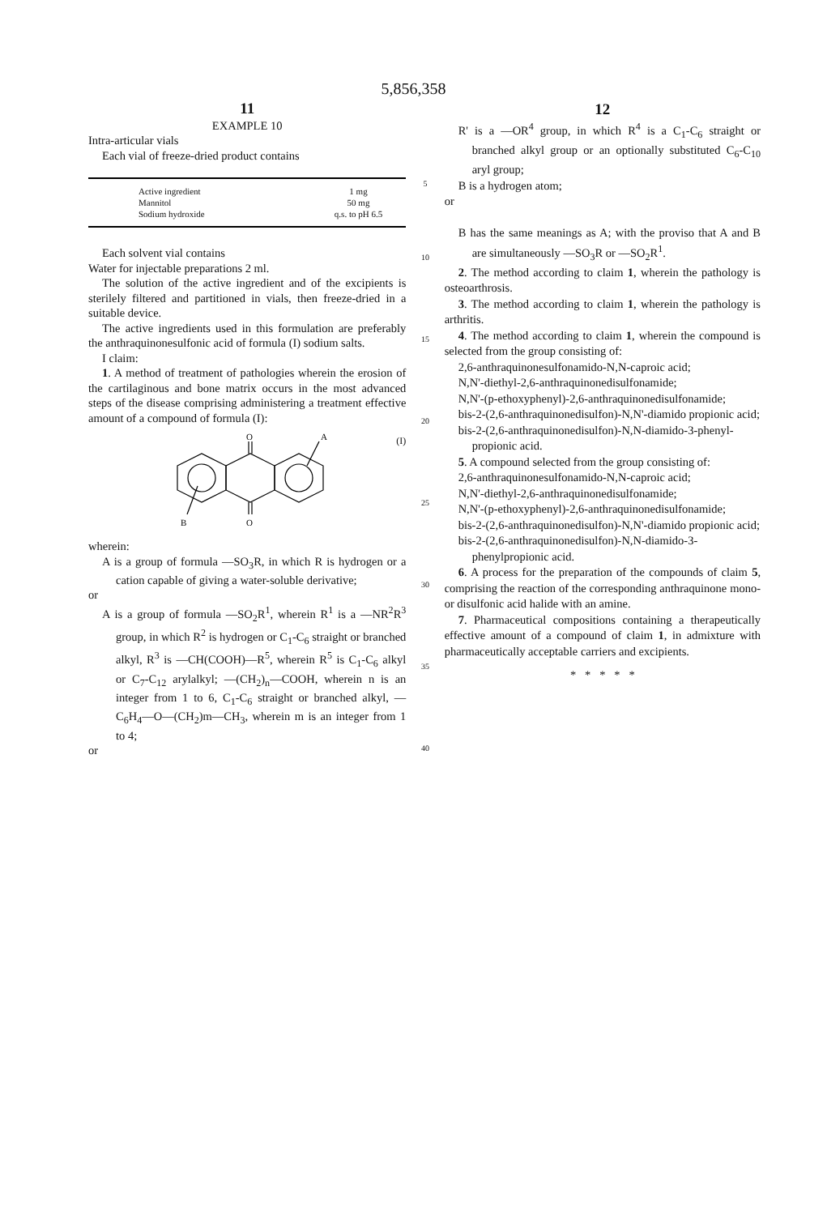5,856,358
11
EXAMPLE 10
Intra-articular vials
Each vial of freeze-dried product contains
| Active ingredient | 1 mg |
| Mannitol | 50 mg |
| Sodium hydroxide | q.s. to pH 6.5 |
Each solvent vial contains
Water for injectable preparations 2 ml.
The solution of the active ingredient and of the excipients is sterilely filtered and partitioned in vials, then freeze-dried in a suitable device.
The active ingredients used in this formulation are preferably the anthraquinonesulfonic acid of formula (I) sodium salts.
I claim:
1. A method of treatment of pathologies wherein the erosion of the cartilaginous and bone matrix occurs in the most advanced steps of the disease comprising administering a treatment effective amount of a compound of formula (I):
O
O
A
B
(I)
wherein:
A is a group of formula —SO<sub>3</sub>R, in which R is hydrogen or a cation capable of giving a water-soluble derivative;
or
A is a group of formula —SO<sub>2</sub>R<sup>1</sup>, wherein R<sup>1</sup> is a —NR<sup>2</sup>R<sup>3</sup> group, in which R<sup>2</sup> is hydrogen or C<sub>1</sub>-C<sub>6</sub> straight or branched alkyl, R<sup>3</sup> is —CH(COOH)—R<sup>5</sup>, wherein R<sup>5</sup> is C<sub>1</sub>-C<sub>6</sub> alkyl or C<sub>7</sub>-C<sub>12</sub> arylalkyl; —(CH<sub>2</sub>)<sub>n</sub>—COOH, wherein n is an integer from 1 to 6, C<sub>1</sub>-C<sub>6</sub> straight or branched alkyl, —C<sub>6</sub>H<sub>4</sub>—O—(CH<sub>2</sub>)m—CH<sub>3</sub>, wherein m is an integer from 1 to 4;
or
5
10
15
20
25
30
35
40
12
R' is a —OR<sup>4</sup> group, in which R<sup>4</sup> is a C<sub>1</sub>-C<sub>6</sub> straight or branched alkyl group or an optionally substituted C<sub>6</sub>-C<sub>10</sub> aryl group;
B is a hydrogen atom;
or
B has the same meanings as A; with the proviso that A and B are simultaneously —SO<sub>3</sub>R or —SO<sub>2</sub>R<sup>1</sup>.
2. The method according to claim 1, wherein the pathology is osteoarthrosis.
3. The method according to claim 1, wherein the pathology is arthritis.
4. The method according to claim 1, wherein the compound is selected from the group consisting of:
2,6-anthraquinonesulfonamido-N,N-caproic acid;
N,N'-diethyl-2,6-anthraquinonedisulfonamide;
N,N'-(p-ethoxyphenyl)-2,6-anthraquinonedisulfonamide;
bis-2-(2,6-anthraquinonedisulfon)-N,N'-diamido propionic acid;
bis-2-(2,6-anthraquinonedisulfon)-N,N-diamido-3-phenyl-propionic acid.
5. A compound selected from the group consisting of:
2,6-anthraquinonesulfonamido-N,N-caproic acid;
N,N'-diethyl-2,6-anthraquinonedisulfonamide;
N,N'-(p-ethoxyphenyl)-2,6-anthraquinonedisulfonamide;
bis-2-(2,6-anthraquinonedisulfon)-N,N'-diamido propionic acid;
bis-2-(2,6-anthraquinonedisulfon)-N,N-diamido-3-phenylpropionic acid.
6. A process for the preparation of the compounds of claim 5, comprising the reaction of the corresponding anthraquinone mono- or disulfonic acid halide with an amine.
7. Pharmaceutical compositions containing a therapeutically effective amount of a compound of claim 1, in admixture with pharmaceutically acceptable carriers and excipients.
* * * * *